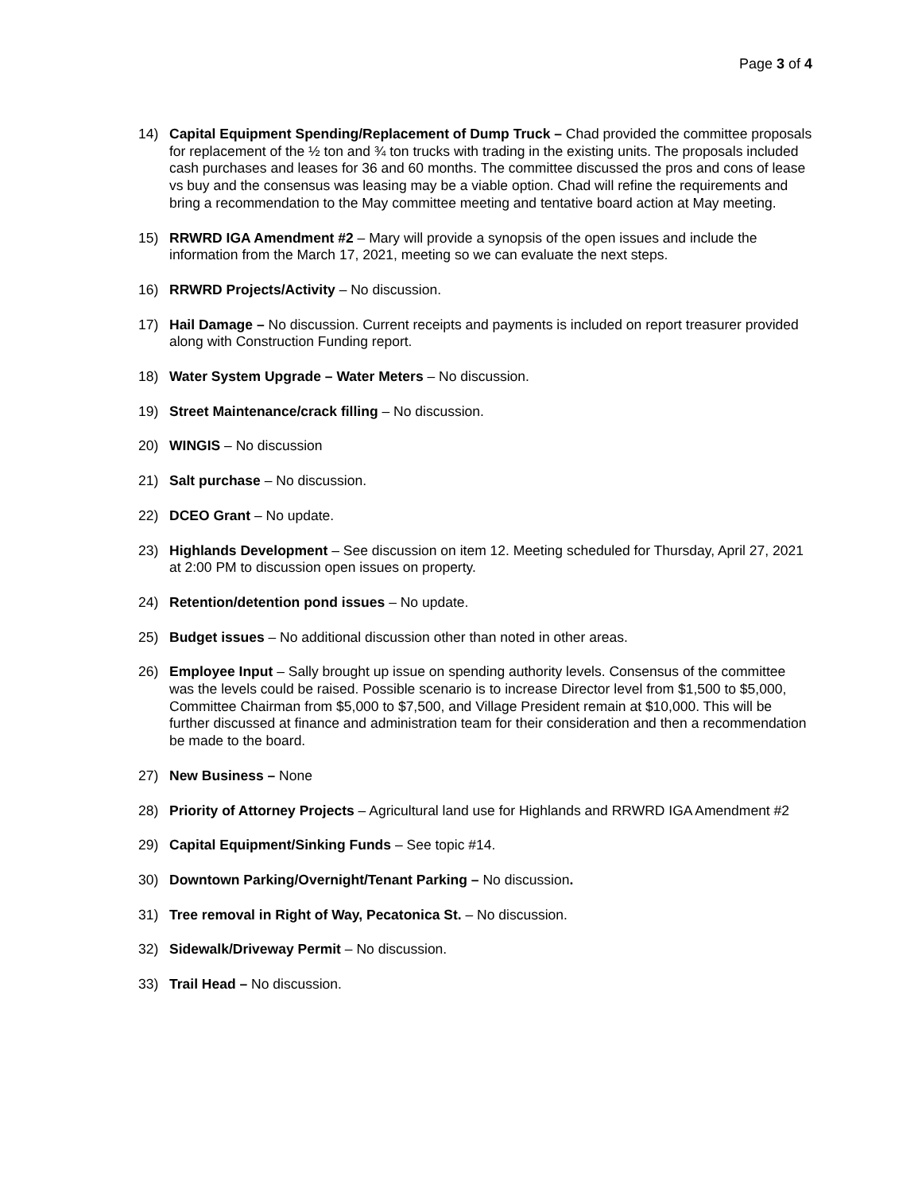Page 3 of 4
14) Capital Equipment Spending/Replacement of Dump Truck – Chad provided the committee proposals for replacement of the ½ ton and ¾ ton trucks with trading in the existing units. The proposals included cash purchases and leases for 36 and 60 months. The committee discussed the pros and cons of lease vs buy and the consensus was leasing may be a viable option. Chad will refine the requirements and bring a recommendation to the May committee meeting and tentative board action at May meeting.
15) RRWRD IGA Amendment #2 – Mary will provide a synopsis of the open issues and include the information from the March 17, 2021, meeting so we can evaluate the next steps.
16) RRWRD Projects/Activity – No discussion.
17) Hail Damage – No discussion. Current receipts and payments is included on report treasurer provided along with Construction Funding report.
18) Water System Upgrade – Water Meters – No discussion.
19) Street Maintenance/crack filling – No discussion.
20) WINGIS – No discussion
21) Salt purchase – No discussion.
22) DCEO Grant – No update.
23) Highlands Development – See discussion on item 12. Meeting scheduled for Thursday, April 27, 2021 at 2:00 PM to discussion open issues on property.
24) Retention/detention pond issues – No update.
25) Budget issues – No additional discussion other than noted in other areas.
26) Employee Input – Sally brought up issue on spending authority levels. Consensus of the committee was the levels could be raised. Possible scenario is to increase Director level from $1,500 to $5,000, Committee Chairman from $5,000 to $7,500, and Village President remain at $10,000. This will be further discussed at finance and administration team for their consideration and then a recommendation be made to the board.
27) New Business – None
28) Priority of Attorney Projects – Agricultural land use for Highlands and RRWRD IGA Amendment #2
29) Capital Equipment/Sinking Funds – See topic #14.
30) Downtown Parking/Overnight/Tenant Parking – No discussion.
31) Tree removal in Right of Way, Pecatonica St. – No discussion.
32) Sidewalk/Driveway Permit – No discussion.
33) Trail Head – No discussion.